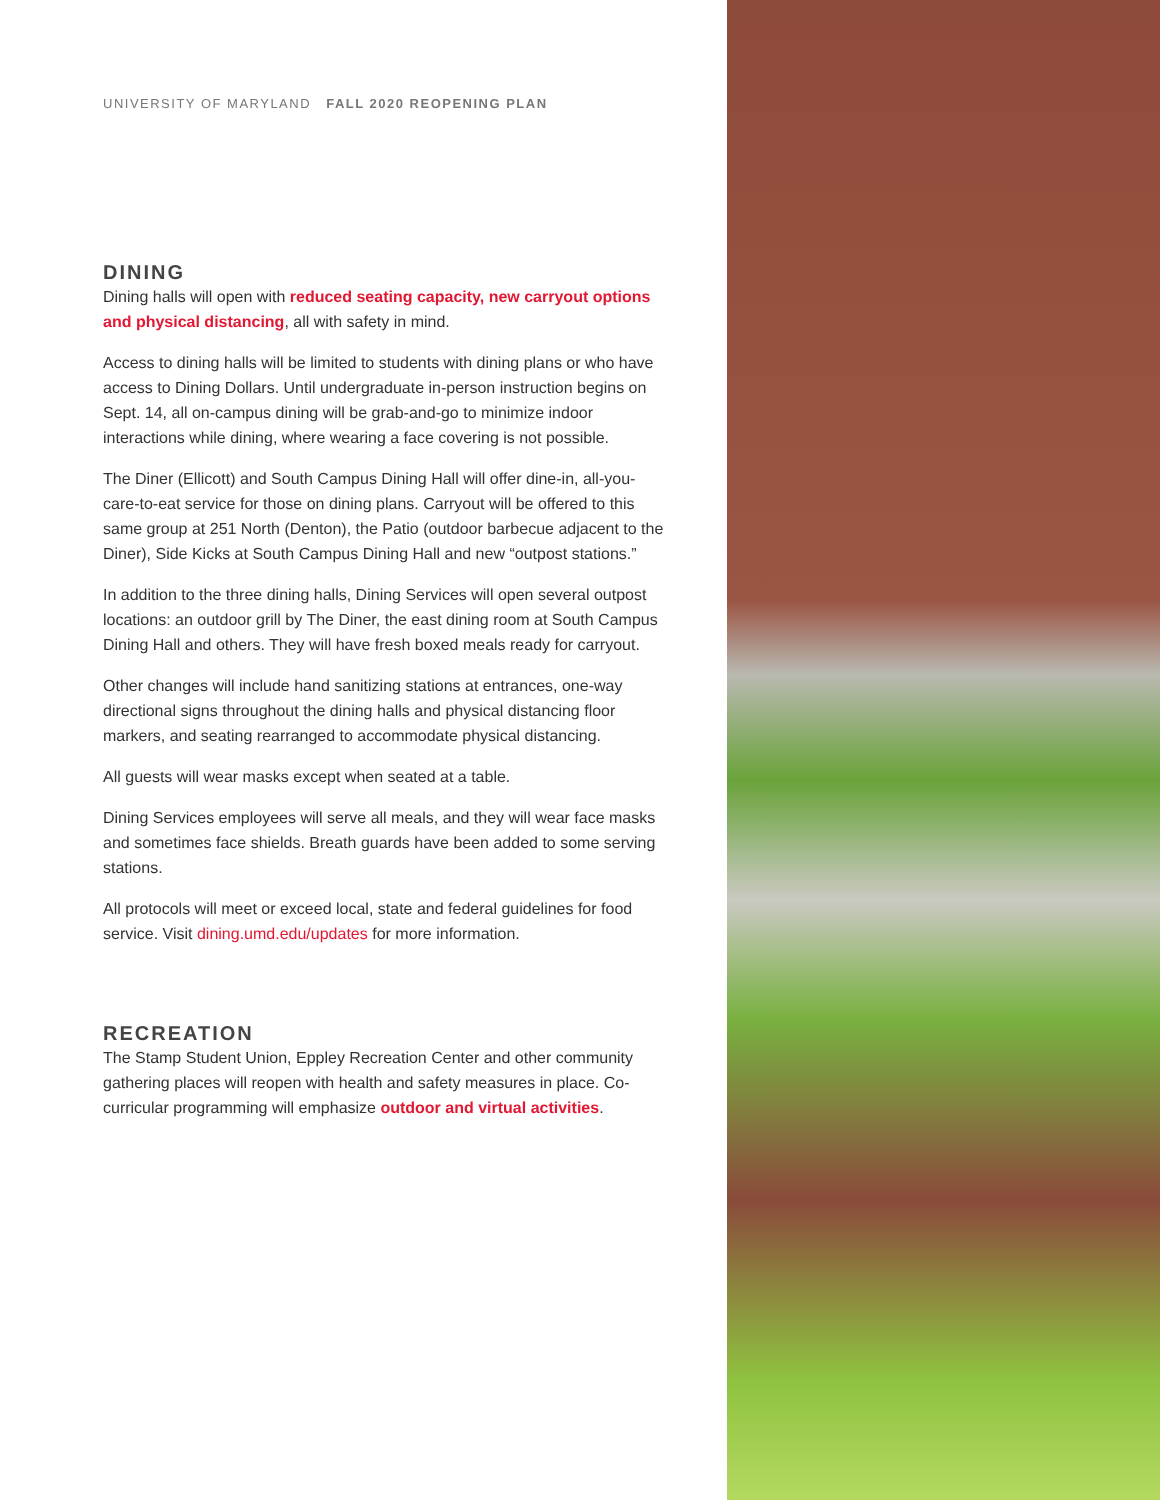UNIVERSITY OF MARYLAND FALL 2020 REOPENING PLAN
DINING
Dining halls will open with reduced seating capacity, new carryout options and physical distancing, all with safety in mind.
Access to dining halls will be limited to students with dining plans or who have access to Dining Dollars. Until undergraduate in-person instruction begins on Sept. 14, all on-campus dining will be grab-and-go to minimize indoor interactions while dining, where wearing a face covering is not possible.
The Diner (Ellicott) and South Campus Dining Hall will offer dine-in, all-you-care-to-eat service for those on dining plans. Carryout will be offered to this same group at 251 North (Denton), the Patio (outdoor barbecue adjacent to the Diner), Side Kicks at South Campus Dining Hall and new “outpost stations.”
In addition to the three dining halls, Dining Services will open several outpost locations: an outdoor grill by The Diner, the east dining room at South Campus Dining Hall and others. They will have fresh boxed meals ready for carryout.
Other changes will include hand sanitizing stations at entrances, one-way directional signs throughout the dining halls and physical distancing floor markers, and seating rearranged to accommodate physical distancing.
All guests will wear masks except when seated at a table.
Dining Services employees will serve all meals, and they will wear face masks and sometimes face shields. Breath guards have been added to some serving stations.
All protocols will meet or exceed local, state and federal guidelines for food service. Visit dining.umd.edu/updates for more information.
RECREATION
The Stamp Student Union, Eppley Recreation Center and other community gathering places will reopen with health and safety measures in place. Co-curricular programming will emphasize outdoor and virtual activities.